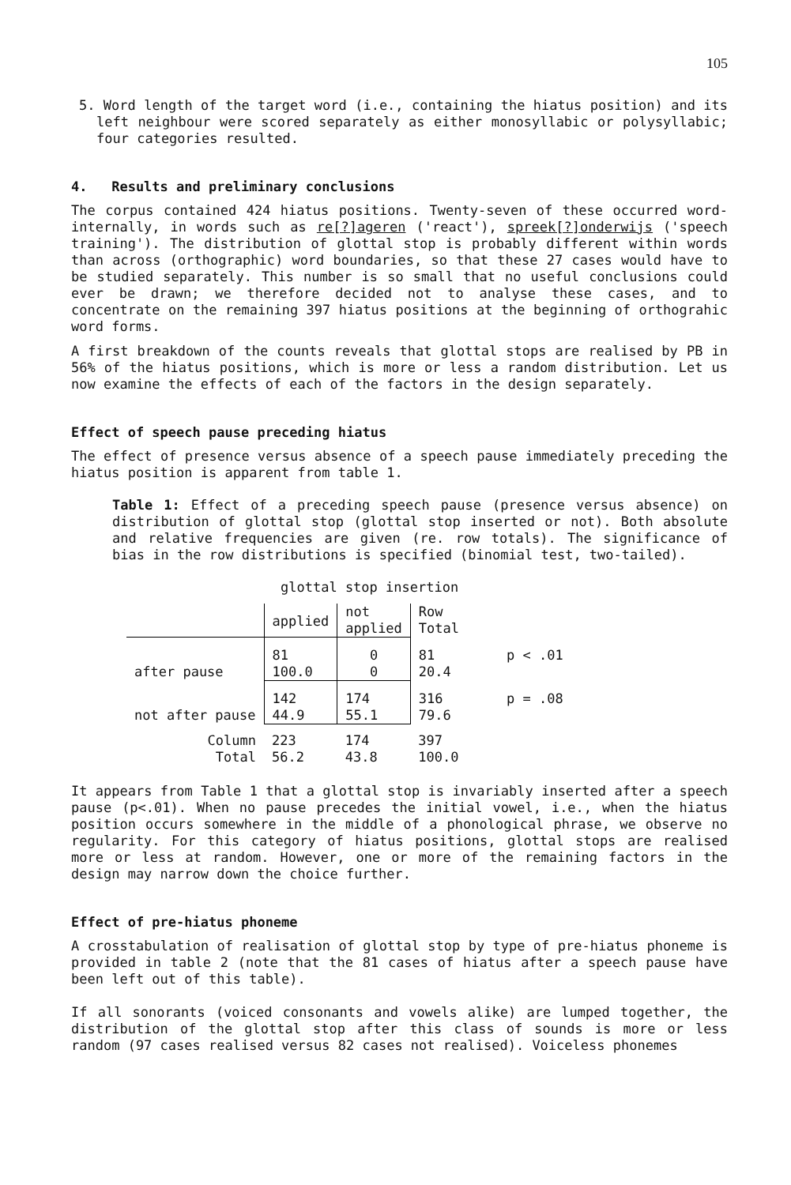105
5. Word length of the target word (i.e., containing the hiatus position) and its left neighbour were scored separately as either monosyllabic or polysyllabic; four categories resulted.
4. Results and preliminary conclusions
The corpus contained 424 hiatus positions. Twenty-seven of these occurred word-internally, in words such as re[?]ageren ('react'), spreek[?]onderwijs ('speech training'). The distribution of glottal stop is probably different within words than across (orthographic) word boundaries, so that these 27 cases would have to be studied separately. This number is so small that no useful conclusions could ever be drawn; we therefore decided not to analyse these cases, and to concentrate on the remaining 397 hiatus positions at the beginning of orthograhic word forms.
A first breakdown of the counts reveals that glottal stops are realised by PB in 56% of the hiatus positions, which is more or less a random distribution. Let us now examine the effects of each of the factors in the design separately.
Effect of speech pause preceding hiatus
The effect of presence versus absence of a speech pause immediately preceding the hiatus position is apparent from table 1.
Table 1: Effect of a preceding speech pause (presence versus absence) on distribution of glottal stop (glottal stop inserted or not). Both absolute and relative frequencies are given (re. row totals). The significance of bias in the row distributions is specified (binomial test, two-tailed).
glottal stop insertion
| | applied | not applied | Row Total | |
| after pause | 81 100.0 | 0 0 | 81 20.4 | p < .01 |
| not after pause | 142 44.9 | 174 55.1 | 316 79.6 | p = .08 |
| Column Total | 223 56.2 | 174 43.8 | 397 100.0 | |
It appears from Table 1 that a glottal stop is invariably inserted after a speech pause (p<.01). When no pause precedes the initial vowel, i.e., when the hiatus position occurs somewhere in the middle of a phonological phrase, we observe no regularity. For this category of hiatus positions, glottal stops are realised more or less at random. However, one or more of the remaining factors in the design may narrow down the choice further.
Effect of pre-hiatus phoneme
A crosstabulation of realisation of glottal stop by type of pre-hiatus phoneme is provided in table 2 (note that the 81 cases of hiatus after a speech pause have been left out of this table).
If all sonorants (voiced consonants and vowels alike) are lumped together, the distribution of the glottal stop after this class of sounds is more or less random (97 cases realised versus 82 cases not realised). Voiceless phonemes